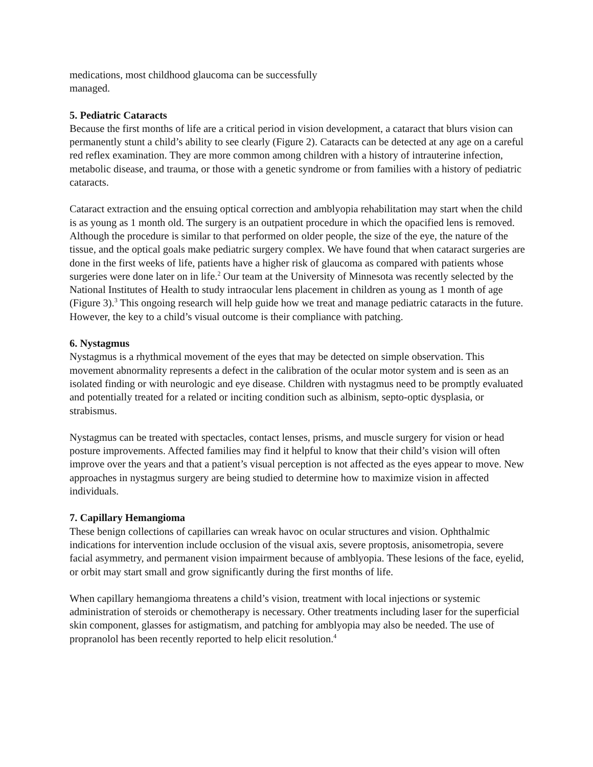medications, most childhood glaucoma can be successfully
managed.
5. Pediatric Cataracts
Because the first months of life are a critical period in vision development, a cataract that blurs vision can permanently stunt a child’s ability to see clearly (Figure 2). Cataracts can be detected at any age on a careful red reflex examination. They are more common among children with a history of intrauterine infection, metabolic disease, and trauma, or those with a genetic syndrome or from families with a history of pediatric cataracts.
Cataract extraction and the ensuing optical correction and amblyopia rehabilitation may start when the child is as young as 1 month old. The surgery is an outpatient procedure in which the opacified lens is removed. Although the procedure is similar to that performed on older people, the size of the eye, the nature of the tissue, and the optical goals make pediatric surgery complex. We have found that when cataract surgeries are done in the first weeks of life, patients have a higher risk of glaucoma as compared with patients whose surgeries were done later on in life.<sup>2</sup> Our team at the University of Minnesota was recently selected by the National Institutes of Health to study intraocular lens placement in children as young as 1 month of age (Figure 3).<sup>3</sup> This ongoing research will help guide how we treat and manage pediatric cataracts in the future. However, the key to a child’s visual outcome is their compliance with patching.
6. Nystagmus
Nystagmus is a rhythmical movement of the eyes that may be detected on simple observation. This movement abnormality represents a defect in the calibration of the ocular motor system and is seen as an isolated finding or with neurologic and eye disease. Children with nystagmus need to be promptly evaluated and potentially treated for a related or inciting condition such as albinism, septo-optic dysplasia, or strabismus.
Nystagmus can be treated with spectacles, contact lenses, prisms, and muscle surgery for vision or head posture improvements. Affected families may find it helpful to know that their child’s vision will often improve over the years and that a patient’s visual perception is not affected as the eyes appear to move. New approaches in nystagmus surgery are being studied to determine how to maximize vision in affected individuals.
7. Capillary Hemangioma
These benign collections of capillaries can wreak havoc on ocular structures and vision. Ophthalmic indications for intervention include occlusion of the visual axis, severe proptosis, anisometropia, severe facial asymmetry, and permanent vision impairment because of amblyopia. These lesions of the face, eyelid, or orbit may start small and grow significantly during the first months of life.
When capillary hemangioma threatens a child’s vision, treatment with local injections or systemic administration of steroids or chemotherapy is necessary. Other treatments including laser for the superficial skin component, glasses for astigmatism, and patching for amblyopia may also be needed. The use of propranolol has been recently reported to help elicit resolution.<sup>4</sup>